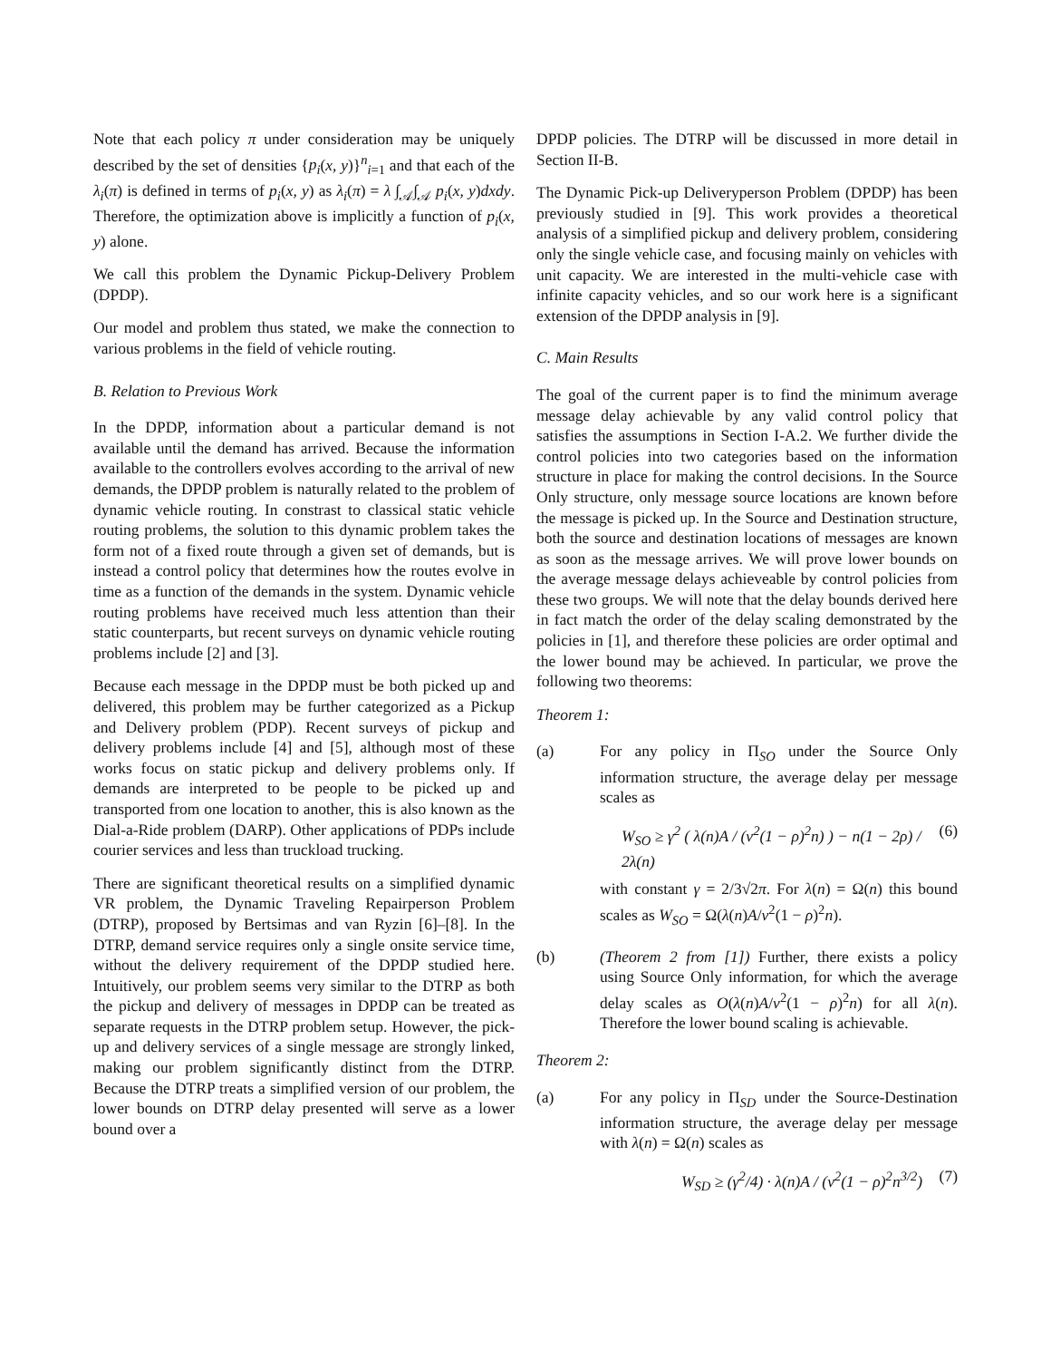Note that each policy π under consideration may be uniquely described by the set of densities {p<sub>i</sub>(x, y)}<sup>n</sup><sub>i=1</sub> and that each of the λ<sub>i</sub>(π) is defined in terms of p<sub>i</sub>(x, y) as λ<sub>i</sub>(π) = λ ∫<sub>𝒜</sub>∫<sub>𝒜</sub> p<sub>i</sub>(x, y)dxdy. Therefore, the optimization above is implicitly a function of p<sub>i</sub>(x, y) alone.
We call this problem the Dynamic Pickup-Delivery Problem (DPDP).
Our model and problem thus stated, we make the connection to various problems in the field of vehicle routing.
B. Relation to Previous Work
In the DPDP, information about a particular demand is not available until the demand has arrived. Because the information available to the controllers evolves according to the arrival of new demands, the DPDP problem is naturally related to the problem of dynamic vehicle routing. In constrast to classical static vehicle routing problems, the solution to this dynamic problem takes the form not of a fixed route through a given set of demands, but is instead a control policy that determines how the routes evolve in time as a function of the demands in the system. Dynamic vehicle routing problems have received much less attention than their static counterparts, but recent surveys on dynamic vehicle routing problems include [2] and [3].
Because each message in the DPDP must be both picked up and delivered, this problem may be further categorized as a Pickup and Delivery problem (PDP). Recent surveys of pickup and delivery problems include [4] and [5], although most of these works focus on static pickup and delivery problems only. If demands are interpreted to be people to be picked up and transported from one location to another, this is also known as the Dial-a-Ride problem (DARP). Other applications of PDPs include courier services and less than truckload trucking.
There are significant theoretical results on a simplified dynamic VR problem, the Dynamic Traveling Repairperson Problem (DTRP), proposed by Bertsimas and van Ryzin [6]–[8]. In the DTRP, demand service requires only a single onsite service time, without the delivery requirement of the DPDP studied here. Intuitively, our problem seems very similar to the DTRP as both the pickup and delivery of messages in DPDP can be treated as separate requests in the DTRP problem setup. However, the pick-up and delivery services of a single message are strongly linked, making our problem significantly distinct from the DTRP. Because the DTRP treats a simplified version of our problem, the lower bounds on DTRP delay presented will serve as a lower bound over a
DPDP policies. The DTRP will be discussed in more detail in Section II-B.
The Dynamic Pick-up Deliveryperson Problem (DPDP) has been previously studied in [9]. This work provides a theoretical analysis of a simplified pickup and delivery problem, considering only the single vehicle case, and focusing mainly on vehicles with unit capacity. We are interested in the multi-vehicle case with infinite capacity vehicles, and so our work here is a significant extension of the DPDP analysis in [9].
C. Main Results
The goal of the current paper is to find the minimum average message delay achievable by any valid control policy that satisfies the assumptions in Section I-A.2. We further divide the control policies into two categories based on the information structure in place for making the control decisions. In the Source Only structure, only message source locations are known before the message is picked up. In the Source and Destination structure, both the source and destination locations of messages are known as soon as the message arrives. We will prove lower bounds on the average message delays achieveable by control policies from these two groups. We will note that the delay bounds derived here in fact match the order of the delay scaling demonstrated by the policies in [1], and therefore these policies are order optimal and the lower bound may be achieved. In particular, we prove the following two theorems:
Theorem 1:
(a) For any policy in Π<sub>SO</sub> under the Source Only information structure, the average delay per message scales as
W<sub>SO</sub> ≥ γ<sup>2</sup> ( λ(n)A / (v<sup>2</sup>(1 − ρ)<sup>2</sup>n) ) − n(1 − 2ρ) / 2λ(n) (6)
with constant γ = 2/3√2π. For λ(n) = Ω(n) this bound scales as W<sub>SO</sub> = Ω(λ(n)A/v<sup>2</sup>(1 − ρ)<sup>2</sup>n).
(b) (Theorem 2 from [1]) Further, there exists a policy using Source Only information, for which the average delay scales as O(λ(n)A/v<sup>2</sup>(1 − ρ)<sup>2</sup>n) for all λ(n). Therefore the lower bound scaling is achievable.
Theorem 2:
(a) For any policy in Π<sub>SD</sub> under the Source-Destination information structure, the average delay per message with λ(n) = Ω(n) scales as
W<sub>SD</sub> ≥ (γ<sup>2</sup>/4) · λ(n)A / (v<sup>2</sup>(1 − ρ)<sup>2</sup>n<sup>3/2</sup>) (7)